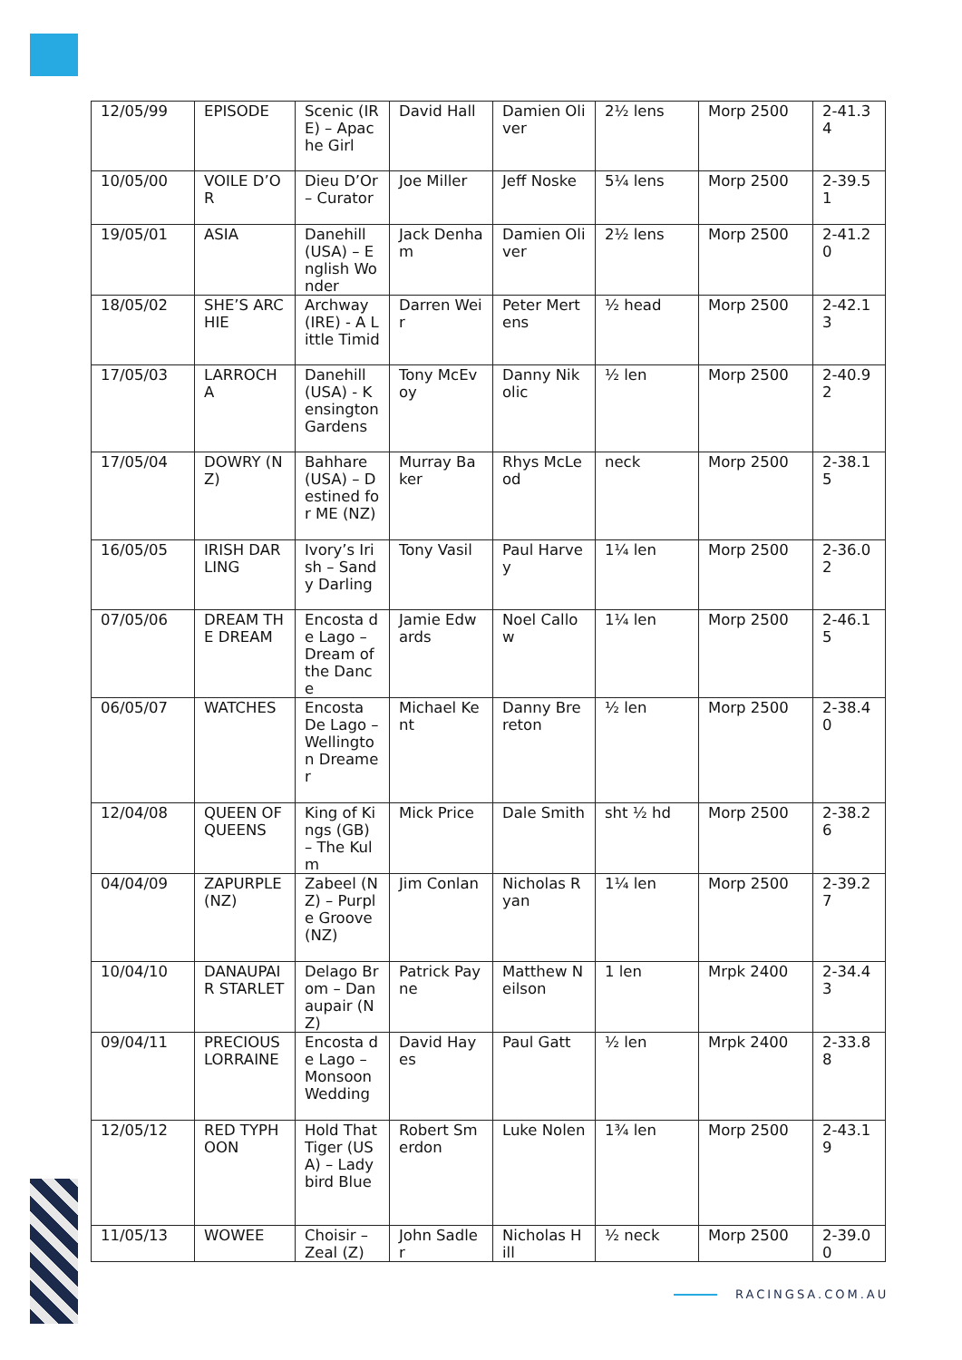| 12/05/99 | EPISODE | Scenic (IRE) – Apache Girl | David Hall | Damien Oliver | 2½ lens | Morp 2500 | 2-41.34 |
| 10/05/00 | VOILE D’OR | Dieu D’Or – Curator | Joe Miller | Jeff Noske | 5¼ lens | Morp 2500 | 2-39.51 |
| 19/05/01 | ASIA | Danehill (USA) – English Wonder | Jack Denham | Damien Oliver | 2½ lens | Morp 2500 | 2-41.20 |
| 18/05/02 | SHE’S ARCHIE | Archway (IRE) - A Little Timid | Darren Weir | Peter Mertens | ½ head | Morp 2500 | 2-42.13 |
| 17/05/03 | LARROCHA | Danehill (USA) - Kensington Gardens | Tony McEvoy | Danny Nikolic | ½ len | Morp 2500 | 2-40.92 |
| 17/05/04 | DOWRY (NZ) | Bahhare (USA) – Destined for ME (NZ) | Murray Baker | Rhys McLeod | neck | Morp 2500 | 2-38.15 |
| 16/05/05 | IRISH DARLING | Ivory’s Irish – Sandy Darling | Tony Vasil | Paul Harvey | 1¼ len | Morp 2500 | 2-36.02 |
| 07/05/06 | DREAM THE DREAM | Encosta de Lago – Dream of the Dance | Jamie Edwards | Noel Callow | 1¼ len | Morp 2500 | 2-46.15 |
| 06/05/07 | WATCHES | Encosta De Lago – Wellington Dreamer | Michael Kent | Danny Brereton | ½ len | Morp 2500 | 2-38.40 |
| 12/04/08 | QUEEN OF QUEENS | King of Kings (GB) – The Kulm | Mick Price | Dale Smith | sht ½ hd | Morp 2500 | 2-38.26 |
| 04/04/09 | ZAPURPLE (NZ) | Zabeel (NZ) – Purple Groove (NZ) | Jim Conlan | Nicholas Ryan | 1¼ len | Morp 2500 | 2-39.27 |
| 10/04/10 | DANAUPAIR STARLET | Delago Brom – Danaupair (NZ) | Patrick Payne | Matthew Neilson | 1 len | Mrpk 2400 | 2-34.43 |
| 09/04/11 | PRECIOUS LORRAINE | Encosta de Lago – Monsoon Wedding | David Hayes | Paul Gatt | ½ len | Mrpk 2400 | 2-33.88 |
| 12/05/12 | RED TYPHOON | Hold That Tiger (USA) – Ladybird Blue | Robert Smerdon | Luke Nolen | 1¾ len | Morp 2500 | 2-43.19 |
| 11/05/13 | WOWEE | Choisir – Zeal (Z) | John Sadler | Nicholas Hill | ½ neck | Morp 2500 | 2-39.00 |
RACINGSA.COM.AU